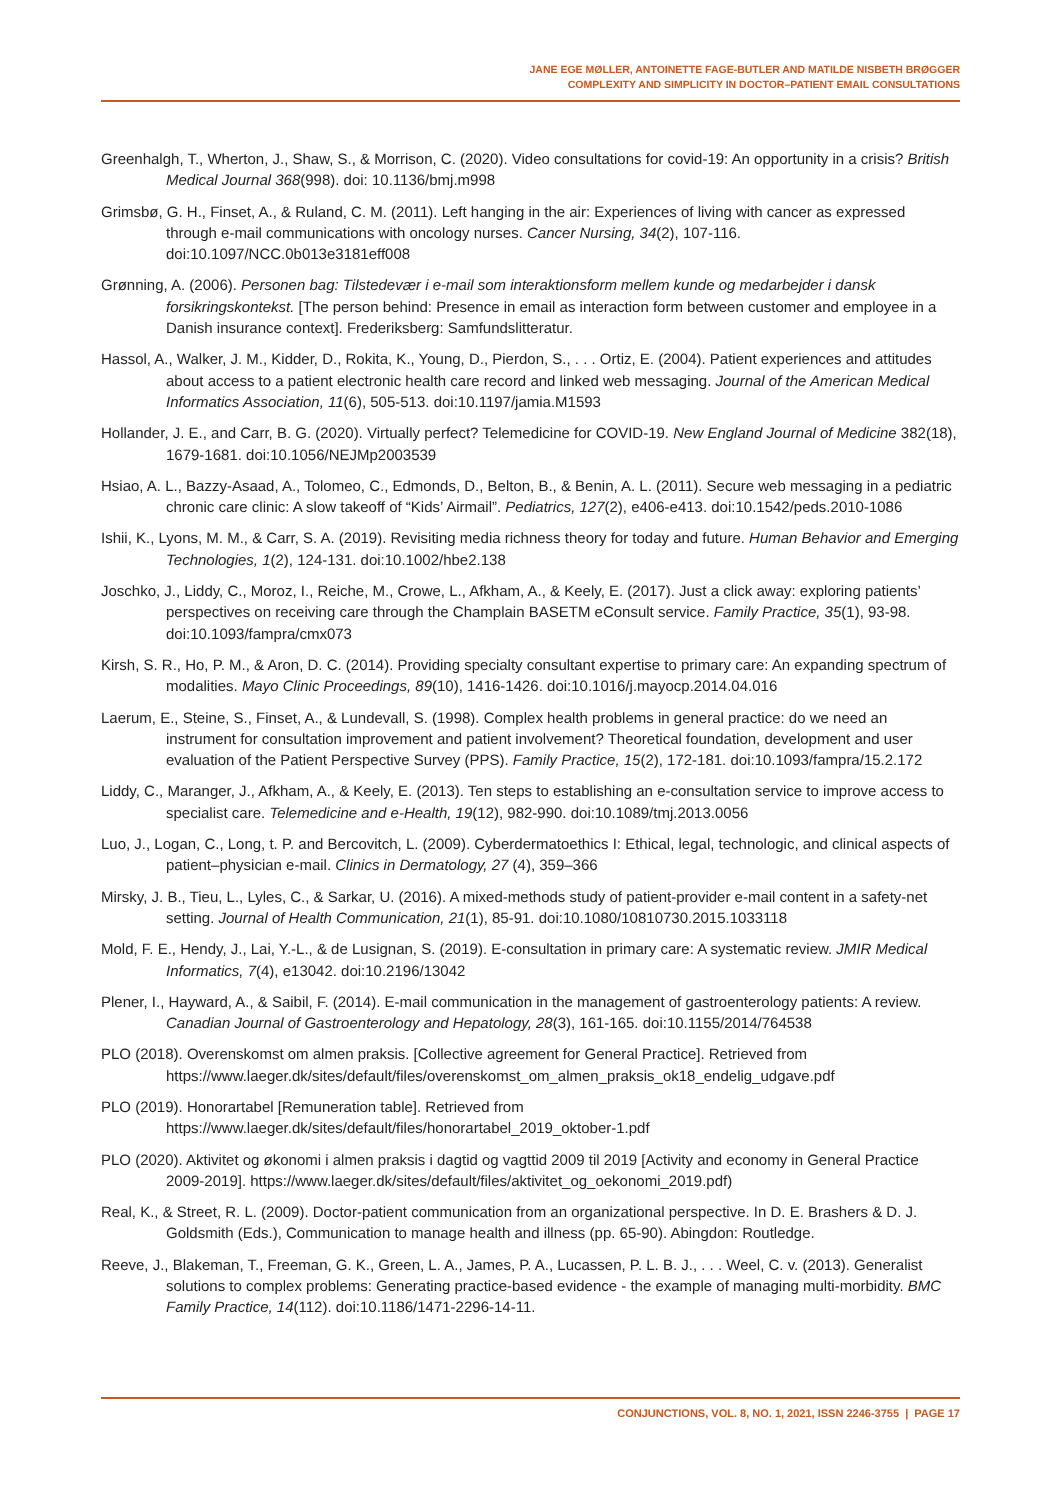JANE EGE MØLLER, ANTOINETTE FAGE-BUTLER AND MATILDE NISBETH BRØGGER
COMPLEXITY AND SIMPLICITY IN DOCTOR–PATIENT EMAIL CONSULTATIONS
Greenhalgh, T., Wherton, J., Shaw, S., & Morrison, C. (2020). Video consultations for covid-19: An opportunity in a crisis? British Medical Journal 368(998). doi: 10.1136/bmj.m998
Grimsbø, G. H., Finset, A., & Ruland, C. M. (2011). Left hanging in the air: Experiences of living with cancer as expressed through e-mail communications with oncology nurses. Cancer Nursing, 34(2), 107-116. doi:10.1097/NCC.0b013e3181eff008
Grønning, A. (2006). Personen bag: Tilstedevær i e-mail som interaktionsform mellem kunde og medarbejder i dansk forsikringskontekst. [The person behind: Presence in email as interaction form between customer and employee in a Danish insurance context]. Frederiksberg: Samfundslitteratur.
Hassol, A., Walker, J. M., Kidder, D., Rokita, K., Young, D., Pierdon, S., . . . Ortiz, E. (2004). Patient experiences and attitudes about access to a patient electronic health care record and linked web messaging. Journal of the American Medical Informatics Association, 11(6), 505-513. doi:10.1197/jamia.M1593
Hollander, J. E., and Carr, B. G. (2020). Virtually perfect? Telemedicine for COVID-19. New England Journal of Medicine 382(18), 1679-1681. doi:10.1056/NEJMp2003539
Hsiao, A. L., Bazzy-Asaad, A., Tolomeo, C., Edmonds, D., Belton, B., & Benin, A. L. (2011). Secure web messaging in a pediatric chronic care clinic: A slow takeoff of “Kids’ Airmail”. Pediatrics, 127(2), e406-e413. doi:10.1542/peds.2010-1086
Ishii, K., Lyons, M. M., & Carr, S. A. (2019). Revisiting media richness theory for today and future. Human Behavior and Emerging Technologies, 1(2), 124-131. doi:10.1002/hbe2.138
Joschko, J., Liddy, C., Moroz, I., Reiche, M., Crowe, L., Afkham, A., & Keely, E. (2017). Just a click away: exploring patients’ perspectives on receiving care through the Champlain BASETM eConsult service. Family Practice, 35(1), 93-98. doi:10.1093/fampra/cmx073
Kirsh, S. R., Ho, P. M., & Aron, D. C. (2014). Providing specialty consultant expertise to primary care: An expanding spectrum of modalities. Mayo Clinic Proceedings, 89(10), 1416-1426. doi:10.1016/j.mayocp.2014.04.016
Laerum, E., Steine, S., Finset, A., & Lundevall, S. (1998). Complex health problems in general practice: do we need an instrument for consultation improvement and patient involvement? Theoretical foundation, development and user evaluation of the Patient Perspective Survey (PPS). Family Practice, 15(2), 172-181. doi:10.1093/fampra/15.2.172
Liddy, C., Maranger, J., Afkham, A., & Keely, E. (2013). Ten steps to establishing an e-consultation service to improve access to specialist care. Telemedicine and e-Health, 19(12), 982-990. doi:10.1089/tmj.2013.0056
Luo, J., Logan, C., Long, t. P. and Bercovitch, L. (2009). Cyberdermatoethics I: Ethical, legal, technologic, and clinical aspects of patient–physician e-mail. Clinics in Dermatology, 27 (4), 359–366
Mirsky, J. B., Tieu, L., Lyles, C., & Sarkar, U. (2016). A mixed-methods study of patient-provider e-mail content in a safety-net setting. Journal of Health Communication, 21(1), 85-91. doi:10.1080/10810730.2015.1033118
Mold, F. E., Hendy, J., Lai, Y.-L., & de Lusignan, S. (2019). E-consultation in primary care: A systematic review. JMIR Medical Informatics, 7(4), e13042. doi:10.2196/13042
Plener, I., Hayward, A., & Saibil, F. (2014). E-mail communication in the management of gastroenterology patients: A review. Canadian Journal of Gastroenterology and Hepatology, 28(3), 161-165. doi:10.1155/2014/764538
PLO (2018). Overenskomst om almen praksis. [Collective agreement for General Practice]. Retrieved from https://www.laeger.dk/sites/default/files/overenskomst_om_almen_praksis_ok18_endelig_udgave.pdf
PLO (2019). Honorartabel [Remuneration table]. Retrieved from https://www.laeger.dk/sites/default/files/honorartabel_2019_oktober-1.pdf
PLO (2020). Aktivitet og økonomi i almen praksis i dagtid og vagttid 2009 til 2019 [Activity and economy in General Practice 2009-2019]. https://www.laeger.dk/sites/default/files/aktivitet_og_oekonomi_2019.pdf)
Real, K., & Street, R. L. (2009). Doctor-patient communication from an organizational perspective. In D. E. Brashers & D. J. Goldsmith (Eds.), Communication to manage health and illness (pp. 65-90). Abingdon: Routledge.
Reeve, J., Blakeman, T., Freeman, G. K., Green, L. A., James, P. A., Lucassen, P. L. B. J., . . . Weel, C. v. (2013). Generalist solutions to complex problems: Generating practice-based evidence - the example of managing multi-morbidity. BMC Family Practice, 14(112). doi:10.1186/1471-2296-14-11.
CONJUNCTIONS, VOL. 8, NO. 1, 2021, ISSN 2246-3755 | PAGE 17